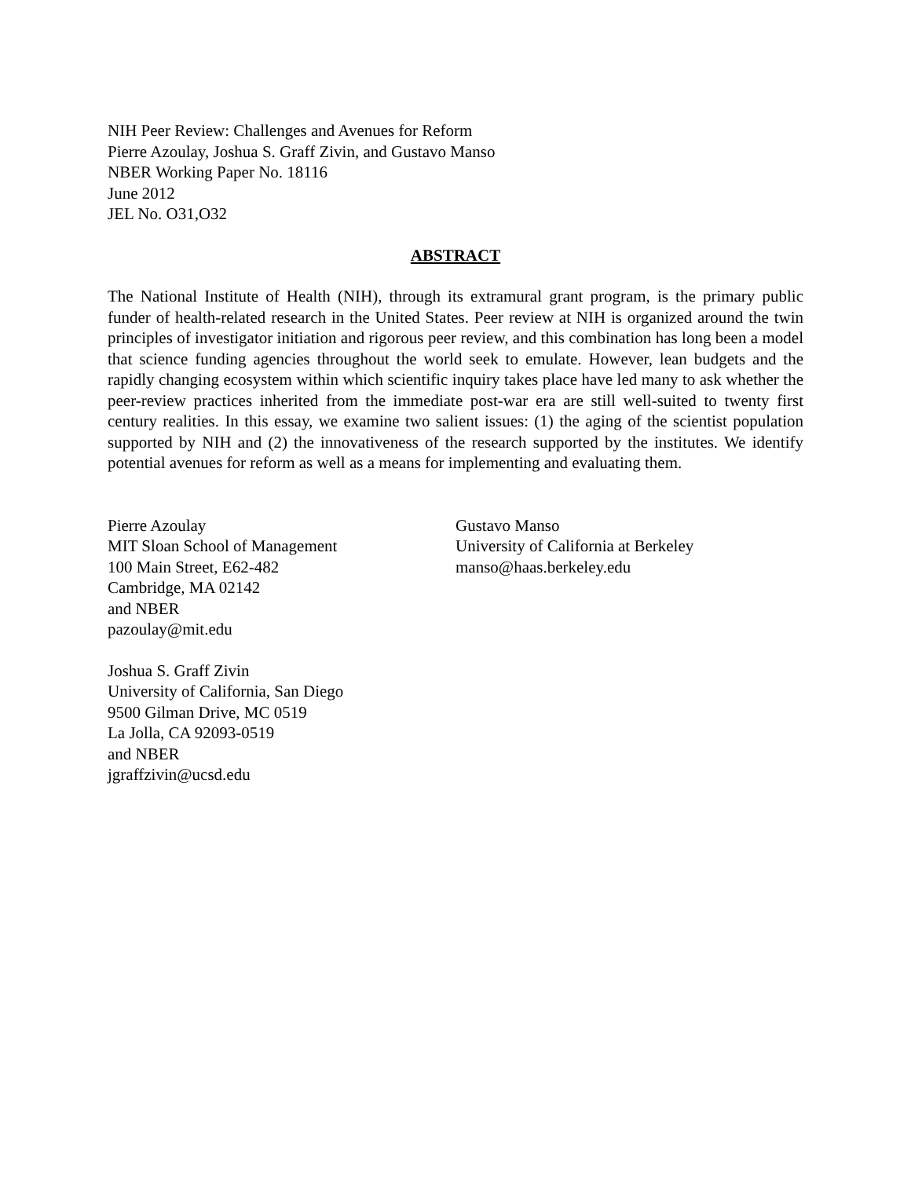NIH Peer Review: Challenges and Avenues for Reform
Pierre Azoulay, Joshua S. Graff Zivin, and Gustavo Manso
NBER Working Paper No. 18116
June 2012
JEL No. O31,O32
ABSTRACT
The National Institute of Health (NIH), through its extramural grant program, is the primary public funder of health-related research in the United States. Peer review at NIH is organized around the twin principles of investigator initiation and rigorous peer review, and this combination has long been a model that science funding agencies throughout the world seek to emulate. However, lean budgets and the rapidly changing ecosystem within which scientific inquiry takes place have led many to ask whether the peer-review practices inherited from the immediate post-war era are still well-suited to twenty first century realities. In this essay, we examine two salient issues: (1) the aging of the scientist population supported by NIH and (2) the innovativeness of the research supported by the institutes. We identify potential avenues for reform as well as a means for implementing and evaluating them.
Pierre Azoulay
MIT Sloan School of Management
100 Main Street, E62-482
Cambridge, MA 02142
and NBER
pazoulay@mit.edu
Joshua S. Graff Zivin
University of California, San Diego
9500 Gilman Drive, MC 0519
La Jolla, CA 92093-0519
and NBER
jgraffzivin@ucsd.edu
Gustavo Manso
University of California at Berkeley
manso@haas.berkeley.edu